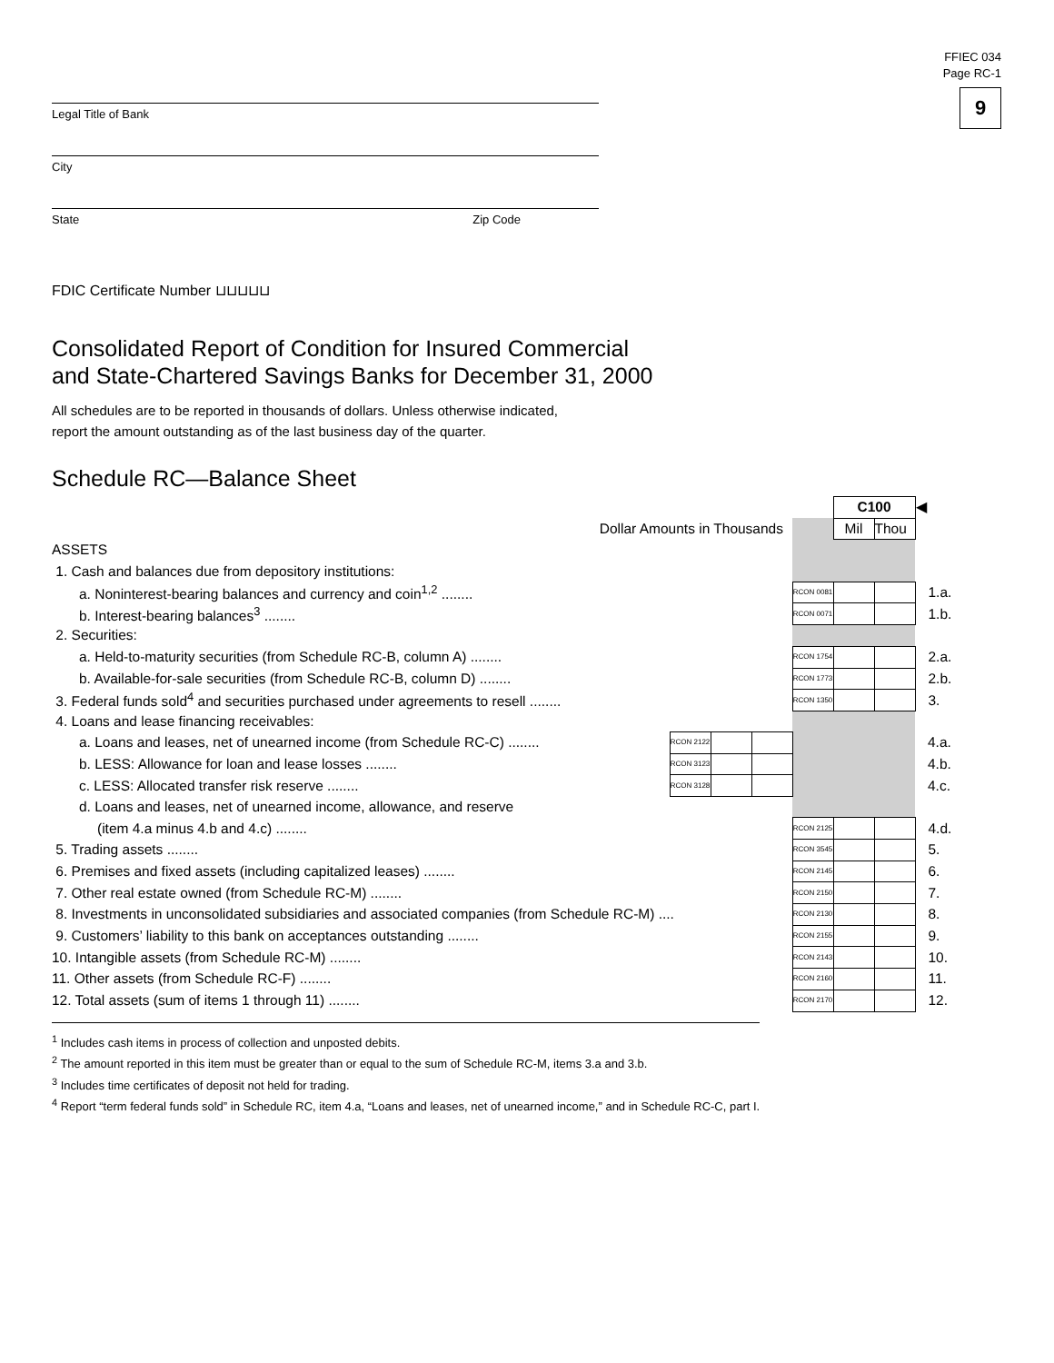FFIEC 034
Page RC-1
9
Legal Title of Bank
City
State Zip Code
FDIC Certificate Number ⊔⊔⊔⊔⊔
Consolidated Report of Condition for Insured Commercial
and State-Chartered Savings Banks for December 31, 2000
All schedules are to be reported in thousands of dollars. Unless otherwise indicated,
report the amount outstanding as of the last business day of the quarter.
Schedule RC—Balance Sheet
| | | | | | C100 | | ◀ |
| Dollar Amounts in Thousands | | | | | Mil | Thou | |
| ASSETS | | | | | | | |
| 1. Cash and balances due from depository institutions: | | | | | | | |
| a. Noninterest-bearing balances and currency and coin<sup>1,2</sup> ........ | | | | RCON 0081 | | | 1.a. |
| b. Interest-bearing balances<sup>3</sup> ........ | | | | RCON 0071 | | | 1.b. |
| 2. Securities: | | | | | | | |
| a. Held-to-maturity securities (from Schedule RC-B, column A) ........ | | | | RCON 1754 | | | 2.a. |
| b. Available-for-sale securities (from Schedule RC-B, column D) ........ | | | | RCON 1773 | | | 2.b. |
| 3. Federal funds sold<sup>4</sup> and securities purchased under agreements to resell ........ | | | | RCON 1350 | | | 3. |
| 4. Loans and lease financing receivables: | | | | | | | |
| a. Loans and leases, net of unearned income (from Schedule RC-C) ........ | RCON 2122 | | | | | | 4.a. |
| b. LESS: Allowance for loan and lease losses ........ | RCON 3123 | | | | | | 4.b. |
| c. LESS: Allocated transfer risk reserve ........ | RCON 3128 | | | | | | 4.c. |
| d. Loans and leases, net of unearned income, allowance, and reserve | | | | | | | |
| (item 4.a minus 4.b and 4.c) ........ | | | | RCON 2125 | | | 4.d. |
| 5. Trading assets ........ | | | | RCON 3545 | | | 5. |
| 6. Premises and fixed assets (including capitalized leases) ........ | | | | RCON 2145 | | | 6. |
| 7. Other real estate owned (from Schedule RC-M) ........ | | | | RCON 2150 | | | 7. |
| 8. Investments in unconsolidated subsidiaries and associated companies (from Schedule RC-M) .... | | | | RCON 2130 | | | 8. |
| 9. Customers’ liability to this bank on acceptances outstanding ........ | | | | RCON 2155 | | | 9. |
| 10. Intangible assets (from Schedule RC-M) ........ | | | | RCON 2143 | | | 10. |
| 11. Other assets (from Schedule RC-F) ........ | | | | RCON 2160 | | | 11. |
| 12. Total assets (sum of items 1 through 11) ........ | | | | RCON 2170 | | | 12. |
<sup>1</sup> Includes cash items in process of collection and unposted debits.
<sup>2</sup> The amount reported in this item must be greater than or equal to the sum of Schedule RC-M, items 3.a and 3.b.
<sup>3</sup> Includes time certificates of deposit not held for trading.
<sup>4</sup> Report “term federal funds sold” in Schedule RC, item 4.a, “Loans and leases, net of unearned income,” and in Schedule RC-C, part I.